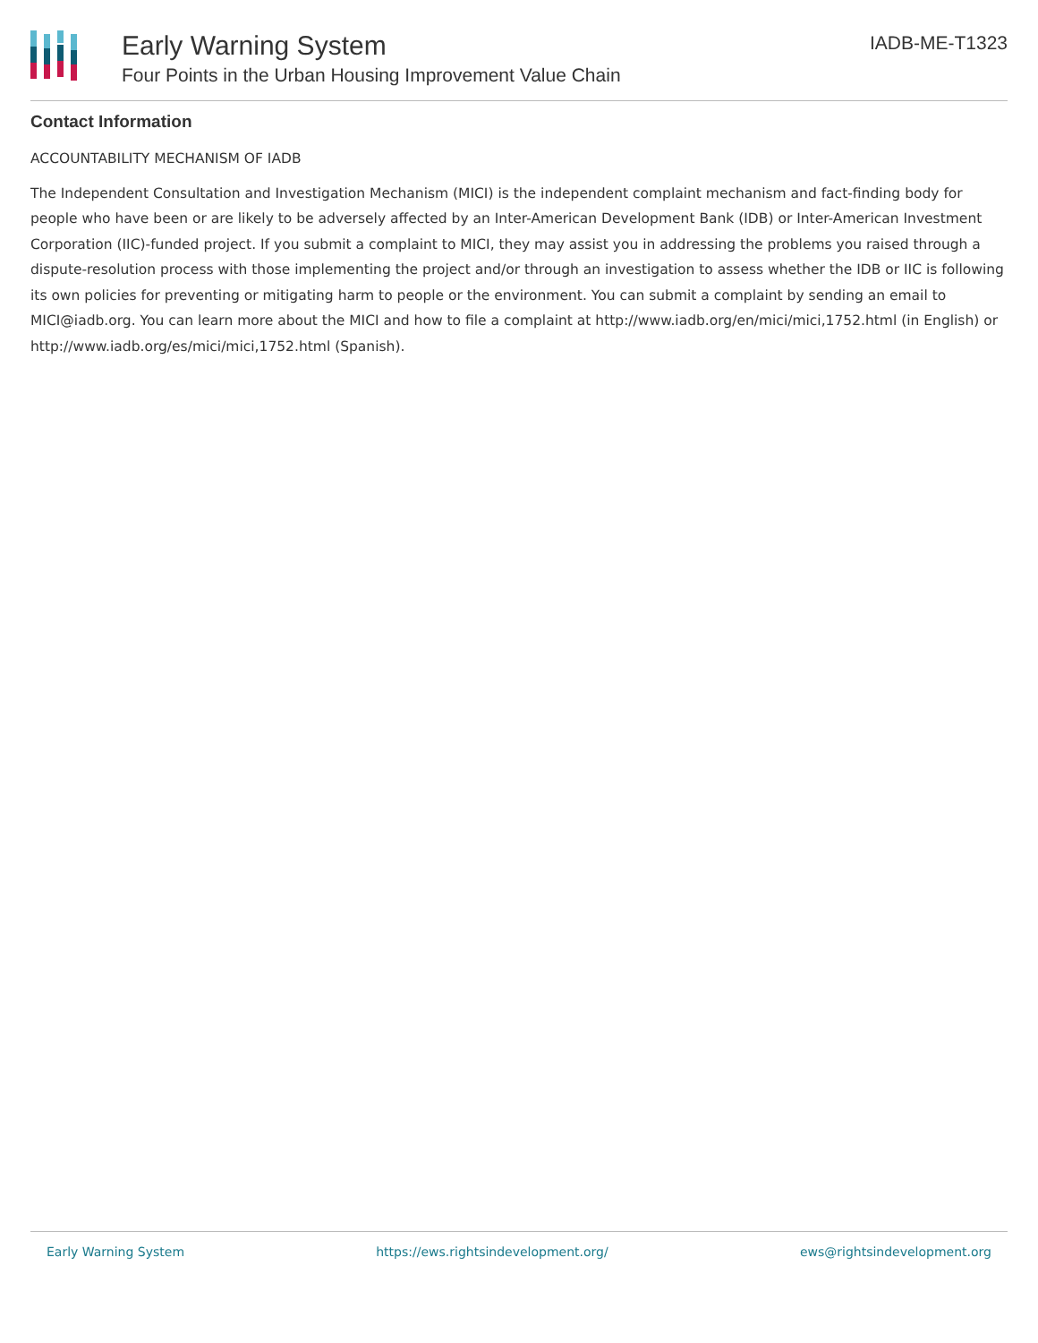Early Warning System
Four Points in the Urban Housing Improvement Value Chain
IADB-ME-T1323
Contact Information
ACCOUNTABILITY MECHANISM OF IADB
The Independent Consultation and Investigation Mechanism (MICI) is the independent complaint mechanism and fact-finding body for people who have been or are likely to be adversely affected by an Inter-American Development Bank (IDB) or Inter-American Investment Corporation (IIC)-funded project. If you submit a complaint to MICI, they may assist you in addressing the problems you raised through a dispute-resolution process with those implementing the project and/or through an investigation to assess whether the IDB or IIC is following its own policies for preventing or mitigating harm to people or the environment. You can submit a complaint by sending an email to MICI@iadb.org. You can learn more about the MICI and how to file a complaint at http://www.iadb.org/en/mici/mici,1752.html (in English) or http://www.iadb.org/es/mici/mici,1752.html (Spanish).
Early Warning System https://ews.rightsindevelopment.org/ ews@rightsindevelopment.org